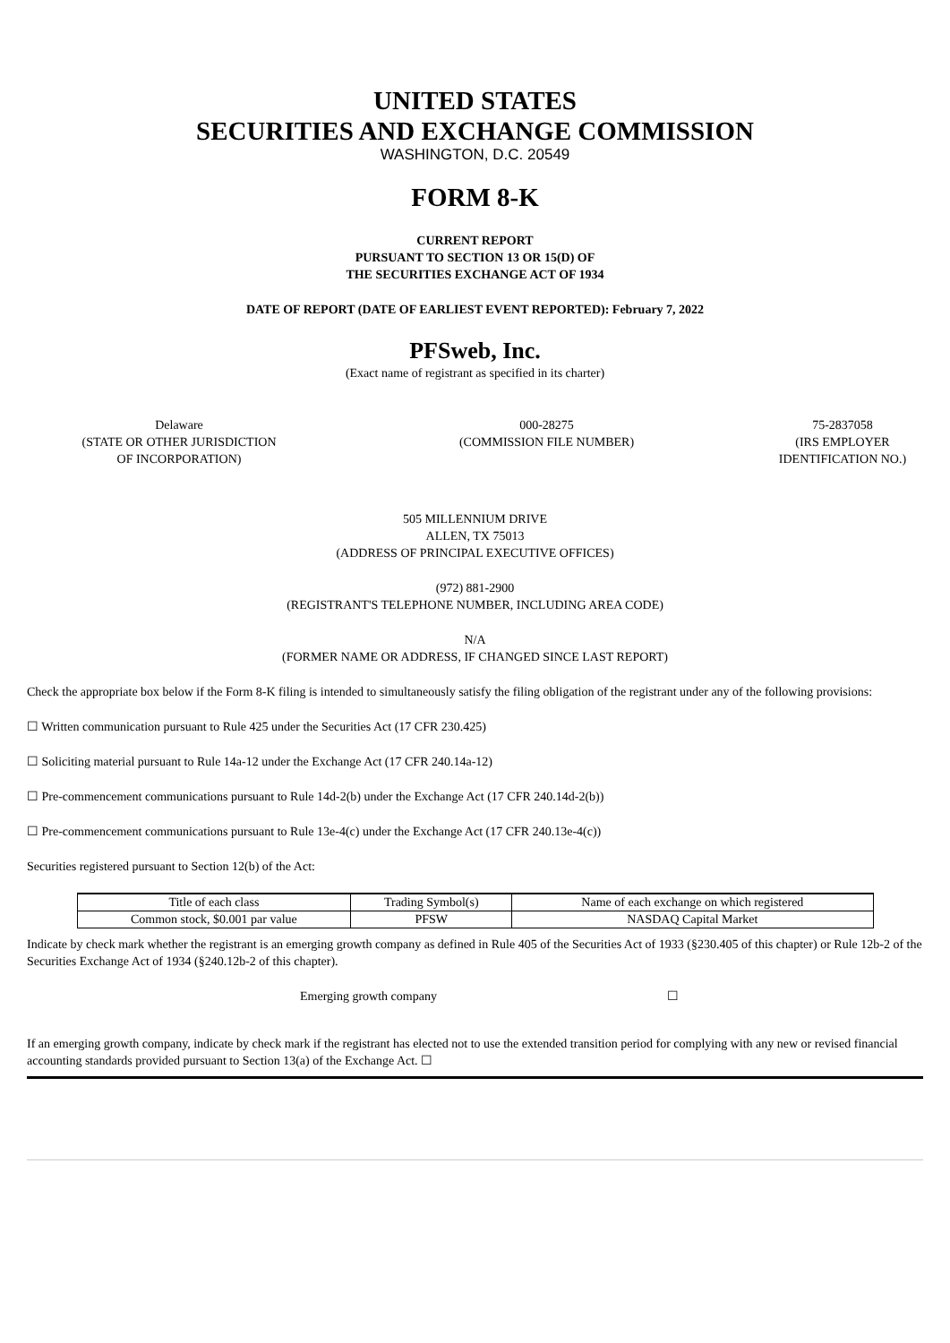UNITED STATES
SECURITIES AND EXCHANGE COMMISSION
WASHINGTON, D.C. 20549
FORM 8-K
CURRENT REPORT
PURSUANT TO SECTION 13 OR 15(D) OF
THE SECURITIES EXCHANGE ACT OF 1934
DATE OF REPORT (DATE OF EARLIEST EVENT REPORTED): February 7, 2022
PFSweb, Inc.
(Exact name of registrant as specified in its charter)
Delaware
(STATE OR OTHER JURISDICTION
OF INCORPORATION)
000-28275
(COMMISSION FILE NUMBER)
75-2837058
(IRS EMPLOYER
IDENTIFICATION NO.)
505 MILLENNIUM DRIVE
ALLEN, TX 75013
(ADDRESS OF PRINCIPAL EXECUTIVE OFFICES)
(972) 881-2900
(REGISTRANT'S TELEPHONE NUMBER, INCLUDING AREA CODE)
N/A
(FORMER NAME OR ADDRESS, IF CHANGED SINCE LAST REPORT)
Check the appropriate box below if the Form 8-K filing is intended to simultaneously satisfy the filing obligation of the registrant under any of the following provisions:
☐ Written communication pursuant to Rule 425 under the Securities Act (17 CFR 230.425)
☐ Soliciting material pursuant to Rule 14a-12 under the Exchange Act (17 CFR 240.14a-12)
☐ Pre-commencement communications pursuant to Rule 14d-2(b) under the Exchange Act (17 CFR 240.14d-2(b))
☐ Pre-commencement communications pursuant to Rule 13e-4(c) under the Exchange Act (17 CFR 240.13e-4(c))
Securities registered pursuant to Section 12(b) of the Act:
| Title of each class | Trading Symbol(s) | Name of each exchange on which registered |
| Common stock, $0.001 par value | PFSW | NASDAQ Capital Market |
Indicate by check mark whether the registrant is an emerging growth company as defined in Rule 405 of the Securities Act of 1933 (§230.405 of this chapter) or Rule 12b-2 of the Securities Exchange Act of 1934 (§240.12b-2 of this chapter).
Emerging growth company ☐
If an emerging growth company, indicate by check mark if the registrant has elected not to use the extended transition period for complying with any new or revised financial accounting standards provided pursuant to Section 13(a) of the Exchange Act. ☐